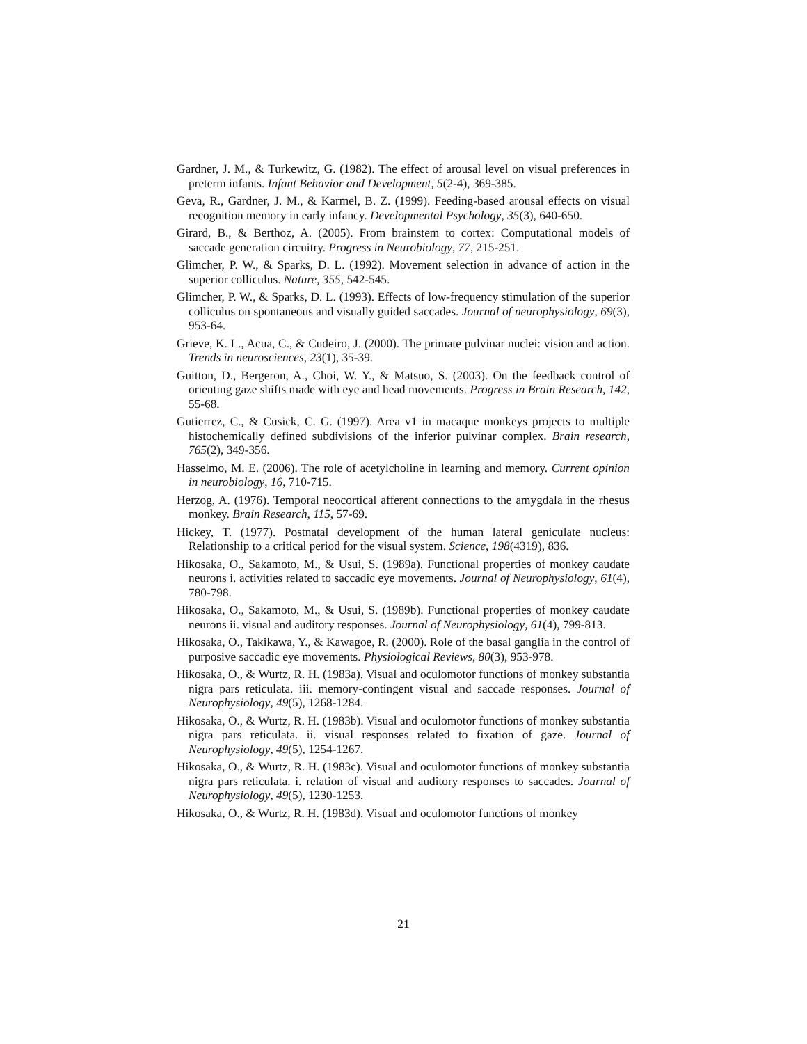Gardner, J. M., & Turkewitz, G. (1982). The effect of arousal level on visual preferences in preterm infants. Infant Behavior and Development, 5(2-4), 369-385.
Geva, R., Gardner, J. M., & Karmel, B. Z. (1999). Feeding-based arousal effects on visual recognition memory in early infancy. Developmental Psychology, 35(3), 640-650.
Girard, B., & Berthoz, A. (2005). From brainstem to cortex: Computational models of saccade generation circuitry. Progress in Neurobiology, 77, 215-251.
Glimcher, P. W., & Sparks, D. L. (1992). Movement selection in advance of action in the superior colliculus. Nature, 355, 542-545.
Glimcher, P. W., & Sparks, D. L. (1993). Effects of low-frequency stimulation of the superior colliculus on spontaneous and visually guided saccades. Journal of neurophysiology, 69(3), 953-64.
Grieve, K. L., Acua, C., & Cudeiro, J. (2000). The primate pulvinar nuclei: vision and action. Trends in neurosciences, 23(1), 35-39.
Guitton, D., Bergeron, A., Choi, W. Y., & Matsuo, S. (2003). On the feedback control of orienting gaze shifts made with eye and head movements. Progress in Brain Research, 142, 55-68.
Gutierrez, C., & Cusick, C. G. (1997). Area v1 in macaque monkeys projects to multiple histochemically defined subdivisions of the inferior pulvinar complex. Brain research, 765(2), 349-356.
Hasselmo, M. E. (2006). The role of acetylcholine in learning and memory. Current opinion in neurobiology, 16, 710-715.
Herzog, A. (1976). Temporal neocortical afferent connections to the amygdala in the rhesus monkey. Brain Research, 115, 57-69.
Hickey, T. (1977). Postnatal development of the human lateral geniculate nucleus: Relationship to a critical period for the visual system. Science, 198(4319), 836.
Hikosaka, O., Sakamoto, M., & Usui, S. (1989a). Functional properties of monkey caudate neurons i. activities related to saccadic eye movements. Journal of Neurophysiology, 61(4), 780-798.
Hikosaka, O., Sakamoto, M., & Usui, S. (1989b). Functional properties of monkey caudate neurons ii. visual and auditory responses. Journal of Neurophysiology, 61(4), 799-813.
Hikosaka, O., Takikawa, Y., & Kawagoe, R. (2000). Role of the basal ganglia in the control of purposive saccadic eye movements. Physiological Reviews, 80(3), 953-978.
Hikosaka, O., & Wurtz, R. H. (1983a). Visual and oculomotor functions of monkey substantia nigra pars reticulata. iii. memory-contingent visual and saccade responses. Journal of Neurophysiology, 49(5), 1268-1284.
Hikosaka, O., & Wurtz, R. H. (1983b). Visual and oculomotor functions of monkey substantia nigra pars reticulata. ii. visual responses related to fixation of gaze. Journal of Neurophysiology, 49(5), 1254-1267.
Hikosaka, O., & Wurtz, R. H. (1983c). Visual and oculomotor functions of monkey substantia nigra pars reticulata. i. relation of visual and auditory responses to saccades. Journal of Neurophysiology, 49(5), 1230-1253.
Hikosaka, O., & Wurtz, R. H. (1983d). Visual and oculomotor functions of monkey
21